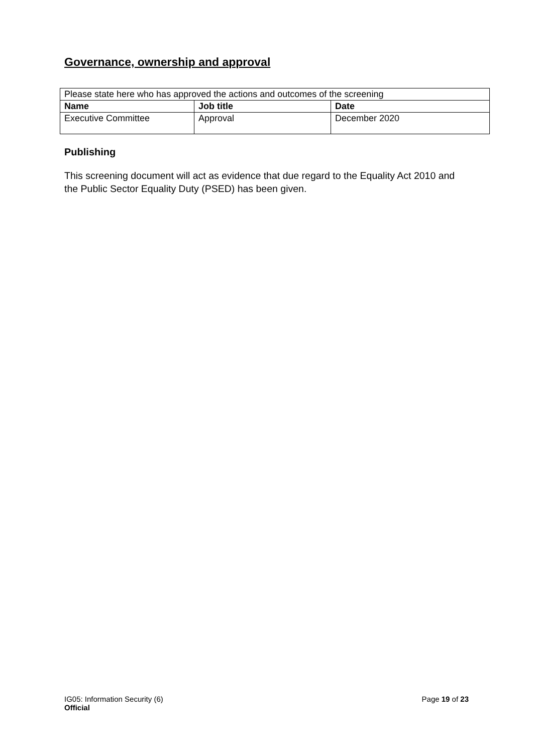Governance, ownership and approval
| Please state here who has approved the actions and outcomes of the screening | | |
| Name | Job title | Date |
| Executive Committee | Approval | December 2020 |
Publishing
This screening document will act as evidence that due regard to the Equality Act 2010 and the Public Sector Equality Duty (PSED) has been given.
IG05: Information Security (6)
Official
Page 19 of 23